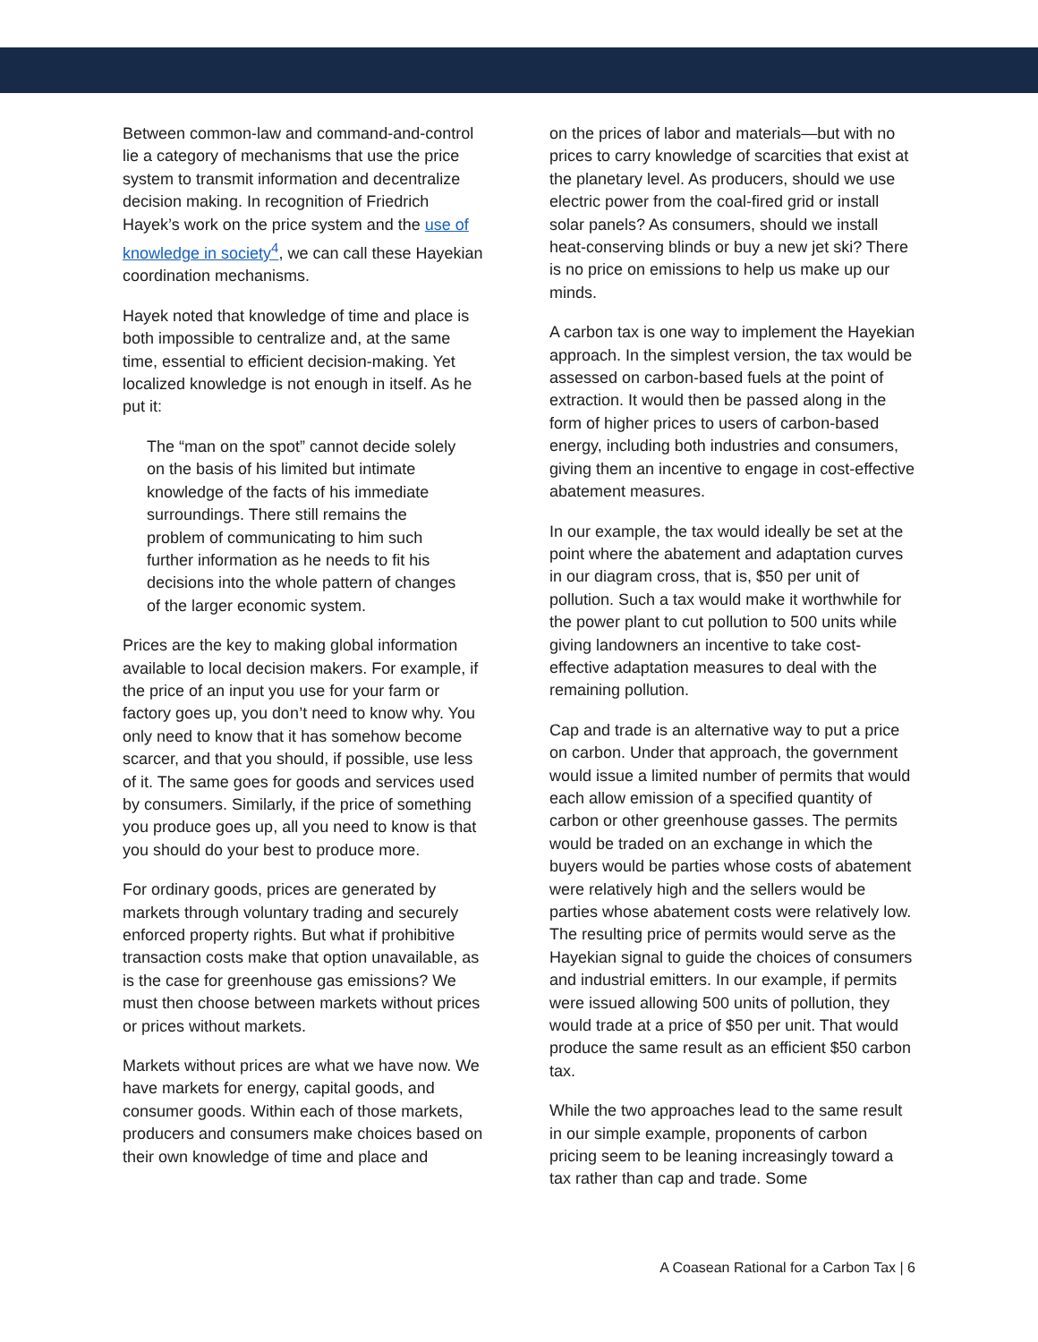Between common-law and command-and-control lie a category of mechanisms that use the price system to transmit information and decentralize decision making. In recognition of Friedrich Hayek’s work on the price system and the use of knowledge in society<sup>4</sup>, we can call these Hayekian coordination mechanisms.
Hayek noted that knowledge of time and place is both impossible to centralize and, at the same time, essential to efficient decision-making. Yet localized knowledge is not enough in itself. As he put it:
The “man on the spot” cannot decide solely on the basis of his limited but intimate knowledge of the facts of his immediate surroundings. There still remains the problem of communicating to him such further information as he needs to fit his decisions into the whole pattern of changes of the larger economic system.
Prices are the key to making global information available to local decision makers. For example, if the price of an input you use for your farm or factory goes up, you don’t need to know why. You only need to know that it has somehow become scarcer, and that you should, if possible, use less of it. The same goes for goods and services used by consumers. Similarly, if the price of something you produce goes up, all you need to know is that you should do your best to produce more.
For ordinary goods, prices are generated by markets through voluntary trading and securely enforced property rights. But what if prohibitive transaction costs make that option unavailable, as is the case for greenhouse gas emissions? We must then choose between markets without prices or prices without markets.
Markets without prices are what we have now. We have markets for energy, capital goods, and consumer goods. Within each of those markets, producers and consumers make choices based on their own knowledge of time and place and
on the prices of labor and materials—but with no prices to carry knowledge of scarcities that exist at the planetary level. As producers, should we use electric power from the coal-fired grid or install solar panels? As consumers, should we install heat-conserving blinds or buy a new jet ski? There is no price on emissions to help us make up our minds.
A carbon tax is one way to implement the Hayekian approach. In the simplest version, the tax would be assessed on carbon-based fuels at the point of extraction. It would then be passed along in the form of higher prices to users of carbon-based energy, including both industries and consumers, giving them an incentive to engage in cost-effective abatement measures.
In our example, the tax would ideally be set at the point where the abatement and adaptation curves in our diagram cross, that is, $50 per unit of pollution. Such a tax would make it worthwhile for the power plant to cut pollution to 500 units while giving landowners an incentive to take cost-effective adaptation measures to deal with the remaining pollution.
Cap and trade is an alternative way to put a price on carbon. Under that approach, the government would issue a limited number of permits that would each allow emission of a specified quantity of carbon or other greenhouse gasses. The permits would be traded on an exchange in which the buyers would be parties whose costs of abatement were relatively high and the sellers would be parties whose abatement costs were relatively low. The resulting price of permits would serve as the Hayekian signal to guide the choices of consumers and industrial emitters. In our example, if permits were issued allowing 500 units of pollution, they would trade at a price of $50 per unit. That would produce the same result as an efficient $50 carbon tax.
While the two approaches lead to the same result in our simple example, proponents of carbon pricing seem to be leaning increasingly toward a tax rather than cap and trade. Some
A Coasean Rational for a Carbon Tax | 6